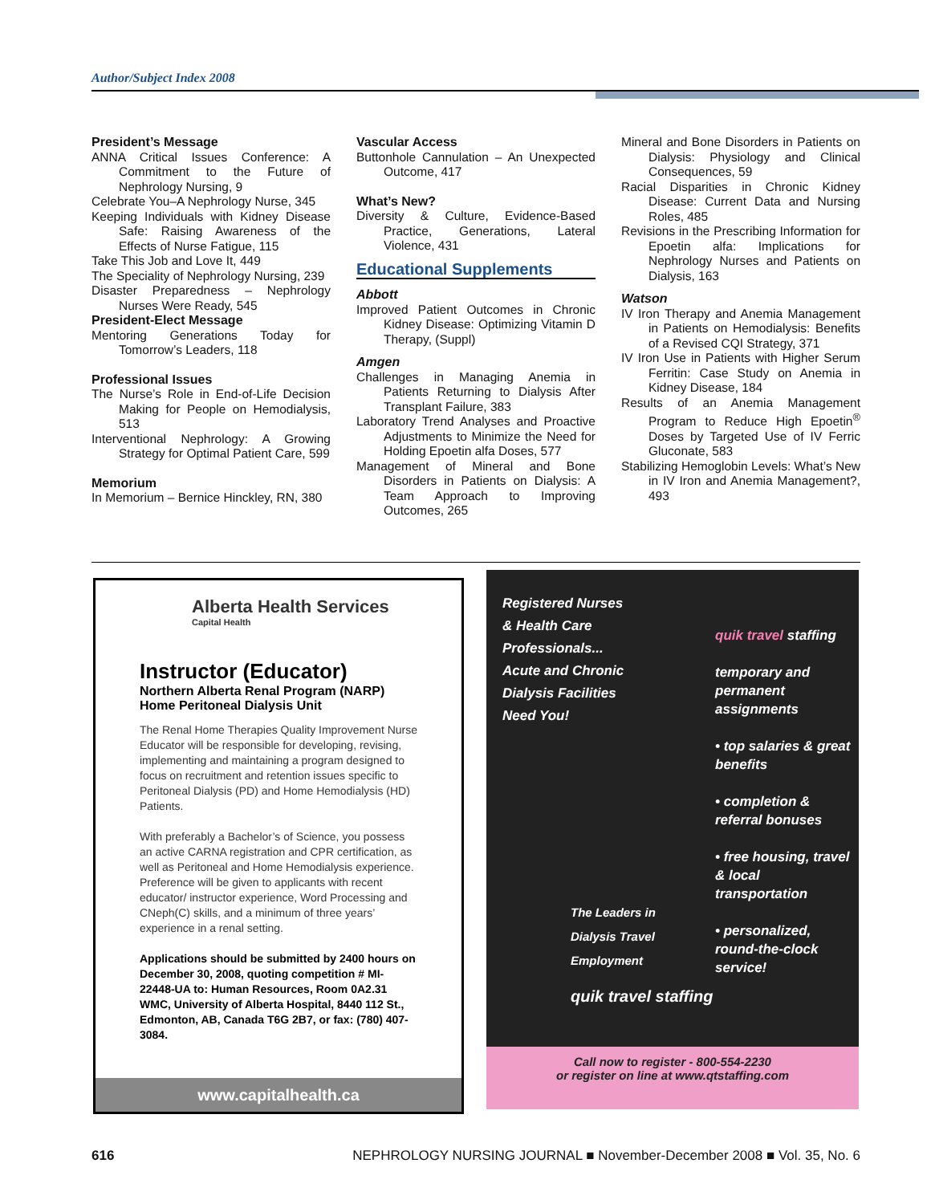Author/Subject Index 2008
President’s Message
ANNA Critical Issues Conference: A Commitment to the Future of Nephrology Nursing, 9
Celebrate You–A Nephrology Nurse, 345
Keeping Individuals with Kidney Disease Safe: Raising Awareness of the Effects of Nurse Fatigue, 115
Take This Job and Love It, 449
The Speciality of Nephrology Nursing, 239
Disaster Preparedness – Nephrology Nurses Were Ready, 545
President-Elect Message
Mentoring Generations Today for Tomorrow’s Leaders, 118
Professional Issues
The Nurse’s Role in End-of-Life Decision Making for People on Hemodialysis, 513
Interventional Nephrology: A Growing Strategy for Optimal Patient Care, 599
Memorium
In Memorium – Bernice Hinckley, RN, 380
Vascular Access
Buttonhole Cannulation – An Unexpected Outcome, 417
What’s New?
Diversity & Culture, Evidence-Based Practice, Generations, Lateral Violence, 431
Educational Supplements
Abbott
Improved Patient Outcomes in Chronic Kidney Disease: Optimizing Vitamin D Therapy, (Suppl)
Amgen
Challenges in Managing Anemia in Patients Returning to Dialysis After Transplant Failure, 383
Laboratory Trend Analyses and Proactive Adjustments to Minimize the Need for Holding Epoetin alfa Doses, 577
Management of Mineral and Bone Disorders in Patients on Dialysis: A Team Approach to Improving Outcomes, 265
Mineral and Bone Disorders in Patients on Dialysis: Physiology and Clinical Consequences, 59
Racial Disparities in Chronic Kidney Disease: Current Data and Nursing Roles, 485
Revisions in the Prescribing Information for Epoetin alfa: Implications for Nephrology Nurses and Patients on Dialysis, 163
Watson
IV Iron Therapy and Anemia Management in Patients on Hemodialysis: Benefits of a Revised CQI Strategy, 371
IV Iron Use in Patients with Higher Serum Ferritin: Case Study on Anemia in Kidney Disease, 184
Results of an Anemia Management Program to Reduce High Epoetin<sup>®</sup> Doses by Targeted Use of IV Ferric Gluconate, 583
Stabilizing Hemoglobin Levels: What’s New in IV Iron and Anemia Management?, 493
Alberta Health Services
Capital Health
Instructor (Educator)
Northern Alberta Renal Program (NARP)
Home Peritoneal Dialysis Unit
The Renal Home Therapies Quality Improvement Nurse Educator will be responsible for developing, revising, implementing and maintaining a program designed to focus on recruitment and retention issues specific to Peritoneal Dialysis (PD) and Home Hemodialysis (HD) Patients.
With preferably a Bachelor’s of Science, you possess an active CARNA registration and CPR certification, as well as Peritoneal and Home Hemodialysis experience. Preference will be given to applicants with recent educator/ instructor experience, Word Processing and CNeph(C) skills, and a minimum of three years’ experience in a renal setting.
Applications should be submitted by 2400 hours on December 30, 2008, quoting competition # MI-22448-UA to: Human Resources, Room 0A2.31 WMC, University of Alberta Hospital, 8440 112 St., Edmonton, AB, Canada T6G 2B7, or fax: (780) 407-3084.
www.capitalhealth.ca
Registered Nurses
& Health Care
Professionals...
Acute and Chronic
Dialysis Facilities
Need You!
quik travel staffing
temporary and permanent assignments
• top salaries & great benefits
• completion & referral bonuses
• free housing, travel & local transportation
• personalized, round-the-clock service!
The Leaders in
Dialysis Travel
Employment
quik travel staffing
Call now to register - 800-554-2230
or register on line at www.qtstaffing.com
616 NEPHROLOGY NURSING JOURNAL ■ November-December 2008 ■ Vol. 35, No. 6